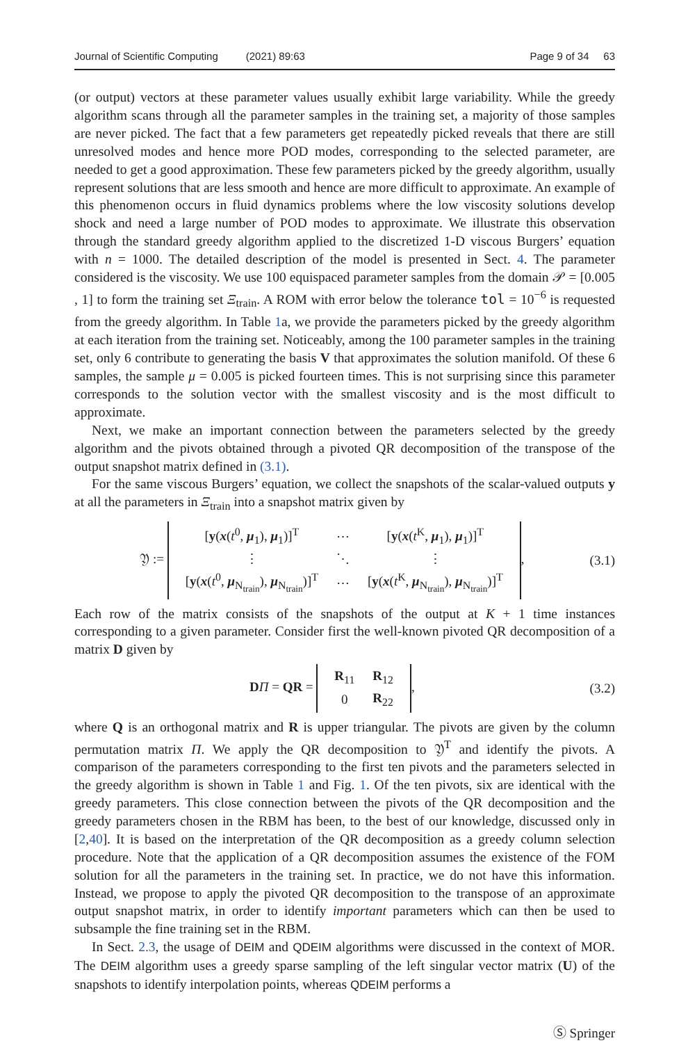Journal of Scientific Computing (2021) 89:63 Page 9 of 34 63
(or output) vectors at these parameter values usually exhibit large variability. While the greedy algorithm scans through all the parameter samples in the training set, a majority of those samples are never picked. The fact that a few parameters get repeatedly picked reveals that there are still unresolved modes and hence more POD modes, corresponding to the selected parameter, are needed to get a good approximation. These few parameters picked by the greedy algorithm, usually represent solutions that are less smooth and hence are more difficult to approximate. An example of this phenomenon occurs in fluid dynamics problems where the low viscosity solutions develop shock and need a large number of POD modes to approximate. We illustrate this observation through the standard greedy algorithm applied to the discretized 1-D viscous Burgers’ equation with n = 1000. The detailed description of the model is presented in Sect. 4. The parameter considered is the viscosity. We use 100 equispaced parameter samples from the domain 𝒫 = [0.005 , 1] to form the training set Ξ<sub>train</sub>. A ROM with error below the tolerance tol = 10<sup>−6</sup> is requested from the greedy algorithm. In Table 1a, we provide the parameters picked by the greedy algorithm at each iteration from the training set. Noticeably, among the 100 parameter samples in the training set, only 6 contribute to generating the basis V that approximates the solution manifold. Of these 6 samples, the sample μ = 0.005 is picked fourteen times. This is not surprising since this parameter corresponds to the solution vector with the smallest viscosity and is the most difficult to approximate.
Next, we make an important connection between the parameters selected by the greedy algorithm and the pivots obtained through a pivoted QR decomposition of the transpose of the output snapshot matrix defined in (3.1).
For the same viscous Burgers’ equation, we collect the snapshots of the scalar-valued outputs y at all the parameters in Ξ<sub>train</sub> into a snapshot matrix given by
𝔜 :=
| [ y ( x ( t<sup>0</sup>, μ<sub>1</sub>), μ<sub>1</sub>)]<sup>T</sup> | ⋯ | [ y ( x ( t<sup>K</sup>, μ<sub>1</sub>), μ<sub>1</sub>)]<sup>T</sup> |
| ⋮ | ⋱ | ⋮ |
| [ y ( x ( t<sup>0</sup>, μ<sub>N<sub>train</sub></sub>), μ<sub>N<sub>train</sub></sub>)]<sup>T</sup> | ⋯ | [ y ( x ( t<sup>K</sup>, μ<sub>N<sub>train</sub></sub>), μ<sub>N<sub>train</sub></sub>)]<sup>T</sup> |
,
(3.1)
Each row of the matrix consists of the snapshots of the output at K + 1 time instances corresponding to a given parameter. Consider first the well-known pivoted QR decomposition of a matrix D given by
DΠ = QR =
| R<sub>11</sub> | R<sub>12</sub> |
| 0 | R<sub>22</sub> |
,
(3.2)
where Q is an orthogonal matrix and R is upper triangular. The pivots are given by the column permutation matrix Π. We apply the QR decomposition to 𝔜<sup>T</sup> and identify the pivots. A comparison of the parameters corresponding to the first ten pivots and the parameters selected in the greedy algorithm is shown in Table 1 and Fig. 1. Of the ten pivots, six are identical with the greedy parameters. This close connection between the pivots of the QR decomposition and the greedy parameters chosen in the RBM has been, to the best of our knowledge, discussed only in [2,40]. It is based on the interpretation of the QR decomposition as a greedy column selection procedure. Note that the application of a QR decomposition assumes the existence of the FOM solution for all the parameters in the training set. In practice, we do not have this information. Instead, we propose to apply the pivoted QR decomposition to the transpose of an approximate output snapshot matrix, in order to identify important parameters which can then be used to subsample the fine training set in the RBM.
In Sect. 2.3, the usage of DEIM and QDEIM algorithms were discussed in the context of MOR. The DEIM algorithm uses a greedy sparse sampling of the left singular vector matrix (U) of the snapshots to identify interpolation points, whereas QDEIM performs a
Ⓢ Springer